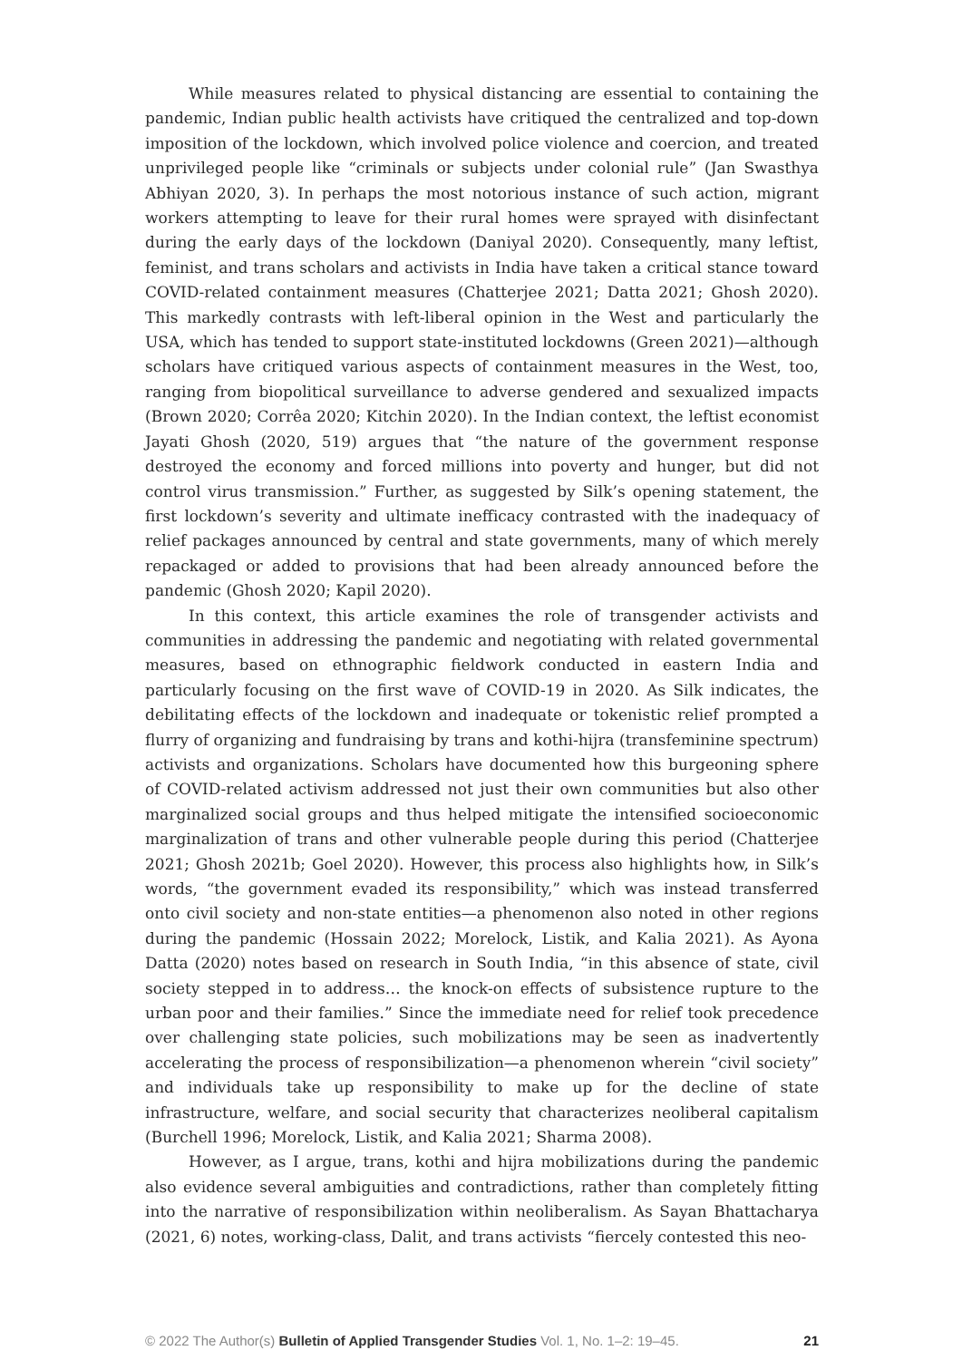While measures related to physical distancing are essential to containing the pandemic, Indian public health activists have critiqued the centralized and top-down imposition of the lockdown, which involved police violence and coercion, and treated unprivileged people like “criminals or subjects under colonial rule” (Jan Swasthya Abhiyan 2020, 3). In perhaps the most notorious instance of such action, migrant workers attempting to leave for their rural homes were sprayed with disinfectant during the early days of the lockdown (Daniyal 2020). Consequently, many leftist, feminist, and trans scholars and activists in India have taken a critical stance toward COVID-related containment measures (Chatterjee 2021; Datta 2021; Ghosh 2020). This markedly contrasts with left-liberal opinion in the West and particularly the USA, which has tended to support state-instituted lockdowns (Green 2021)—although scholars have critiqued various aspects of containment measures in the West, too, ranging from biopolitical surveillance to adverse gendered and sexualized impacts (Brown 2020; Corrêa 2020; Kitchin 2020). In the Indian context, the leftist economist Jayati Ghosh (2020, 519) argues that “the nature of the government response destroyed the economy and forced millions into poverty and hunger, but did not control virus transmission.” Further, as suggested by Silk’s opening statement, the first lockdown’s severity and ultimate inefficacy contrasted with the inadequacy of relief packages announced by central and state governments, many of which merely repackaged or added to provisions that had been already announced before the pandemic (Ghosh 2020; Kapil 2020).
In this context, this article examines the role of transgender activists and communities in addressing the pandemic and negotiating with related governmental measures, based on ethnographic fieldwork conducted in eastern India and particularly focusing on the first wave of COVID-19 in 2020. As Silk indicates, the debilitating effects of the lockdown and inadequate or tokenistic relief prompted a flurry of organizing and fundraising by trans and kothi-hijra (transfeminine spectrum) activists and organizations. Scholars have documented how this burgeoning sphere of COVID-related activism addressed not just their own communities but also other marginalized social groups and thus helped mitigate the intensified socioeconomic marginalization of trans and other vulnerable people during this period (Chatterjee 2021; Ghosh 2021b; Goel 2020). However, this process also highlights how, in Silk’s words, “the government evaded its responsibility,” which was instead transferred onto civil society and non-state entities—a phenomenon also noted in other regions during the pandemic (Hossain 2022; Morelock, Listik, and Kalia 2021). As Ayona Datta (2020) notes based on research in South India, “in this absence of state, civil society stepped in to address… the knock-on effects of subsistence rupture to the urban poor and their families.” Since the immediate need for relief took precedence over challenging state policies, such mobilizations may be seen as inadvertently accelerating the process of responsibilization—a phenomenon wherein “civil society” and individuals take up responsibility to make up for the decline of state infrastructure, welfare, and social security that characterizes neoliberal capitalism (Burchell 1996; Morelock, Listik, and Kalia 2021; Sharma 2008).
However, as I argue, trans, kothi and hijra mobilizations during the pandemic also evidence several ambiguities and contradictions, rather than completely fitting into the narrative of responsibilization within neoliberalism. As Sayan Bhattacharya (2021, 6) notes, working-class, Dalit, and trans activists “fiercely contested this neo-
© 2022 The Author(s) Bulletin of Applied Transgender Studies Vol. 1, No. 1–2: 19–45. 21